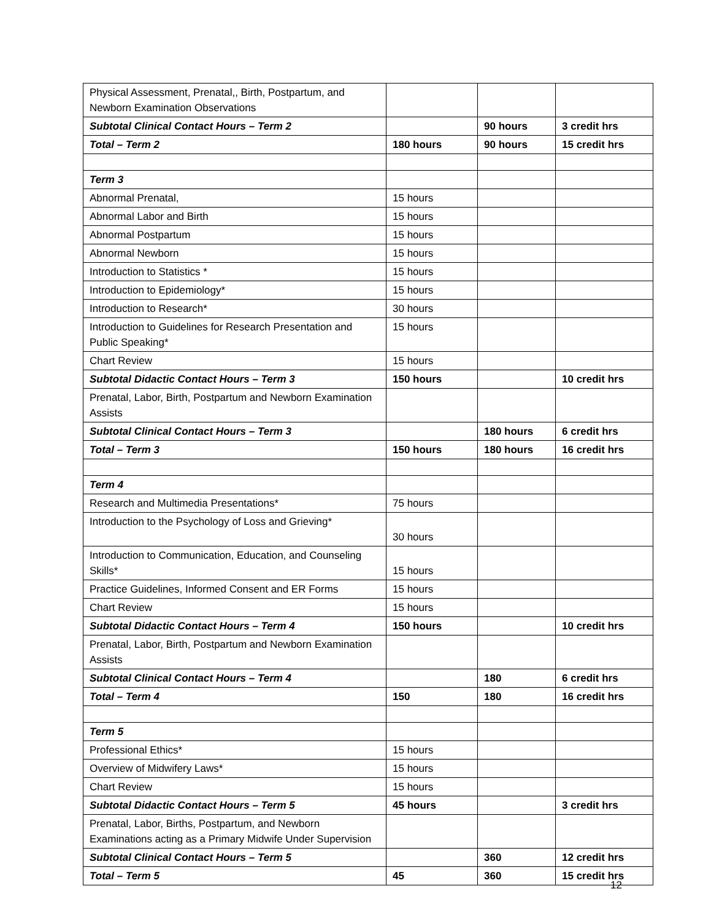| Physical Assessment, Prenatal,, Birth, Postpartum, and Newborn Examination Observations | | | |
| Subtotal Clinical Contact Hours – Term 2 | | 90 hours | 3 credit hrs |
| Total – Term 2 | 180 hours | 90 hours | 15 credit hrs |
| Term 3 | | | |
| Abnormal Prenatal, | 15 hours | | |
| Abnormal Labor and Birth | 15 hours | | |
| Abnormal Postpartum | 15 hours | | |
| Abnormal Newborn | 15 hours | | |
| Introduction to Statistics * | 15 hours | | |
| Introduction to Epidemiology* | 15 hours | | |
| Introduction to Research* | 30 hours | | |
| Introduction to Guidelines for Research Presentation and Public Speaking* | 15 hours | | |
| Chart Review | 15 hours | | |
| Subtotal Didactic Contact Hours – Term 3 | 150 hours | | 10 credit hrs |
| Prenatal, Labor, Birth, Postpartum and Newborn Examination Assists | | | |
| Subtotal Clinical Contact Hours – Term 3 | | 180 hours | 6 credit hrs |
| Total – Term 3 | 150 hours | 180 hours | 16 credit hrs |
| Term 4 | | | |
| Research and Multimedia Presentations* | 75 hours | | |
| Introduction to the Psychology of Loss and Grieving* | 30 hours | | |
| Introduction to Communication, Education, and Counseling Skills* | 15 hours | | |
| Practice Guidelines, Informed Consent and ER Forms | 15 hours | | |
| Chart Review | 15 hours | | |
| Subtotal Didactic Contact Hours – Term 4 | 150 hours | | 10 credit hrs |
| Prenatal, Labor, Birth, Postpartum and Newborn Examination Assists | | | |
| Subtotal Clinical Contact Hours – Term 4 | | 180 | 6 credit hrs |
| Total – Term 4 | 150 | 180 | 16 credit hrs |
| Term 5 | | | |
| Professional Ethics* | 15 hours | | |
| Overview of Midwifery Laws* | 15 hours | | |
| Chart Review | 15 hours | | |
| Subtotal Didactic Contact Hours – Term 5 | 45 hours | | 3 credit hrs |
| Prenatal, Labor, Births, Postpartum, and Newborn Examinations acting as a Primary Midwife Under Supervision | | | |
| Subtotal Clinical Contact Hours – Term 5 | | 360 | 12 credit hrs |
| Total – Term 5 | 45 | 360 | 15 credit hrs |
12